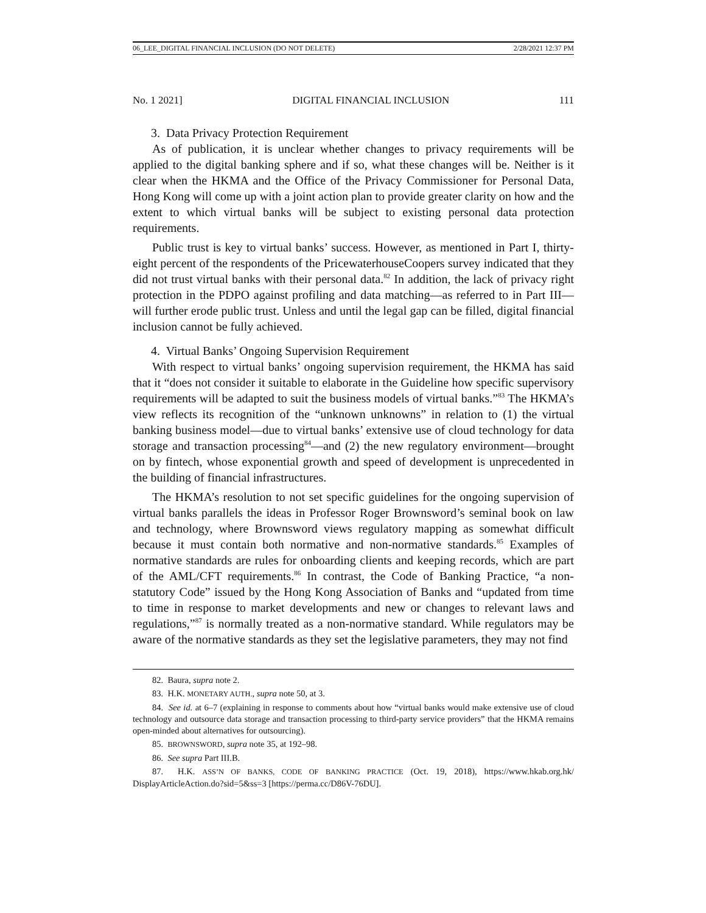06_LEE_DIGITAL FINANCIAL INCLUSION (DO NOT DELETE) 2/28/2021 12:37 PM
No. 1 2021] DIGITAL FINANCIAL INCLUSION 111
3. Data Privacy Protection Requirement
As of publication, it is unclear whether changes to privacy requirements will be applied to the digital banking sphere and if so, what these changes will be. Neither is it clear when the HKMA and the Office of the Privacy Commissioner for Personal Data, Hong Kong will come up with a joint action plan to provide greater clarity on how and the extent to which virtual banks will be subject to existing personal data protection requirements.
Public trust is key to virtual banks’ success. However, as mentioned in Part I, thirty-eight percent of the respondents of the PricewaterhouseCoopers survey indicated that they did not trust virtual banks with their personal data.<sup>82</sup> In addition, the lack of privacy right protection in the PDPO against profiling and data matching—as referred to in Part III—will further erode public trust. Unless and until the legal gap can be filled, digital financial inclusion cannot be fully achieved.
4. Virtual Banks’ Ongoing Supervision Requirement
With respect to virtual banks’ ongoing supervision requirement, the HKMA has said that it “does not consider it suitable to elaborate in the Guideline how specific supervisory requirements will be adapted to suit the business models of virtual banks.”<sup>83</sup> The HKMA’s view reflects its recognition of the “unknown unknowns” in relation to (1) the virtual banking business model—due to virtual banks’ extensive use of cloud technology for data storage and transaction processing<sup>84</sup>—and (2) the new regulatory environment—brought on by fintech, whose exponential growth and speed of development is unprecedented in the building of financial infrastructures.
The HKMA’s resolution to not set specific guidelines for the ongoing supervision of virtual banks parallels the ideas in Professor Roger Brownsword’s seminal book on law and technology, where Brownsword views regulatory mapping as somewhat difficult because it must contain both normative and non-normative standards.<sup>85</sup> Examples of normative standards are rules for onboarding clients and keeping records, which are part of the AML/CFT requirements.<sup>86</sup> In contrast, the Code of Banking Practice, “a non-statutory Code” issued by the Hong Kong Association of Banks and “updated from time to time in response to market developments and new or changes to relevant laws and regulations,”<sup>87</sup> is normally treated as a non-normative standard. While regulators may be aware of the normative standards as they set the legislative parameters, they may not find
82. Baura, supra note 2.
83. H.K. MONETARY AUTH., supra note 50, at 3.
84. See id. at 6–7 (explaining in response to comments about how “virtual banks would make extensive use of cloud technology and outsource data storage and transaction processing to third-party service providers” that the HKMA remains open-minded about alternatives for outsourcing).
85. BROWNSWORD, supra note 35, at 192–98.
86. See supra Part III.B.
87. H.K. ASS’N OF BANKS, CODE OF BANKING PRACTICE (Oct. 19, 2018), https://www.hkab.org.hk/ DisplayArticleAction.do?sid=5&ss=3 [https://perma.cc/D86V-76DU].